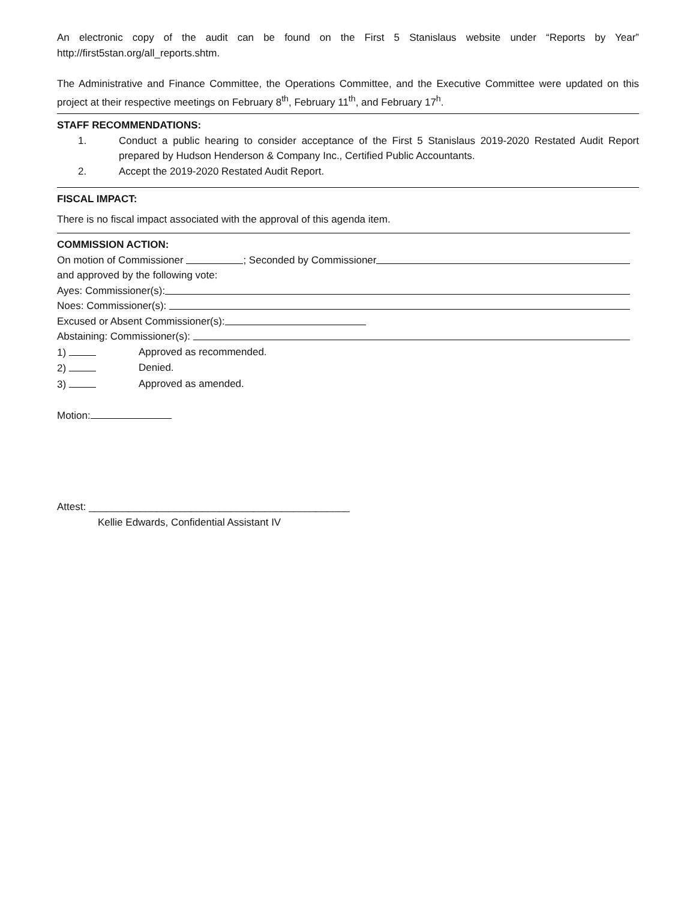An electronic copy of the audit can be found on the First 5 Stanislaus website under “Reports by Year” http://first5stan.org/all_reports.shtm.
The Administrative and Finance Committee, the Operations Committee, and the Executive Committee were updated on this project at their respective meetings on February 8<sup>th</sup>, February 11<sup>th</sup>, and February 17<sup>h</sup>.
STAFF RECOMMENDATIONS:
1. Conduct a public hearing to consider acceptance of the First 5 Stanislaus 2019-2020 Restated Audit Report prepared by Hudson Henderson & Company Inc., Certified Public Accountants.
2. Accept the 2019-2020 Restated Audit Report.
FISCAL IMPACT:
There is no fiscal impact associated with the approval of this agenda item.
COMMISSION ACTION:
On motion of Commissioner ; Seconded by Commissioner
and approved by the following vote:
Ayes: Commissioner(s):
Noes: Commissioner(s):
Excused or Absent Commissioner(s):
Abstaining: Commissioner(s):
1) Approved as recommended.
2) Denied.
3) Approved as amended.
Motion:
Attest: ______________________________________________
Kellie Edwards, Confidential Assistant IV